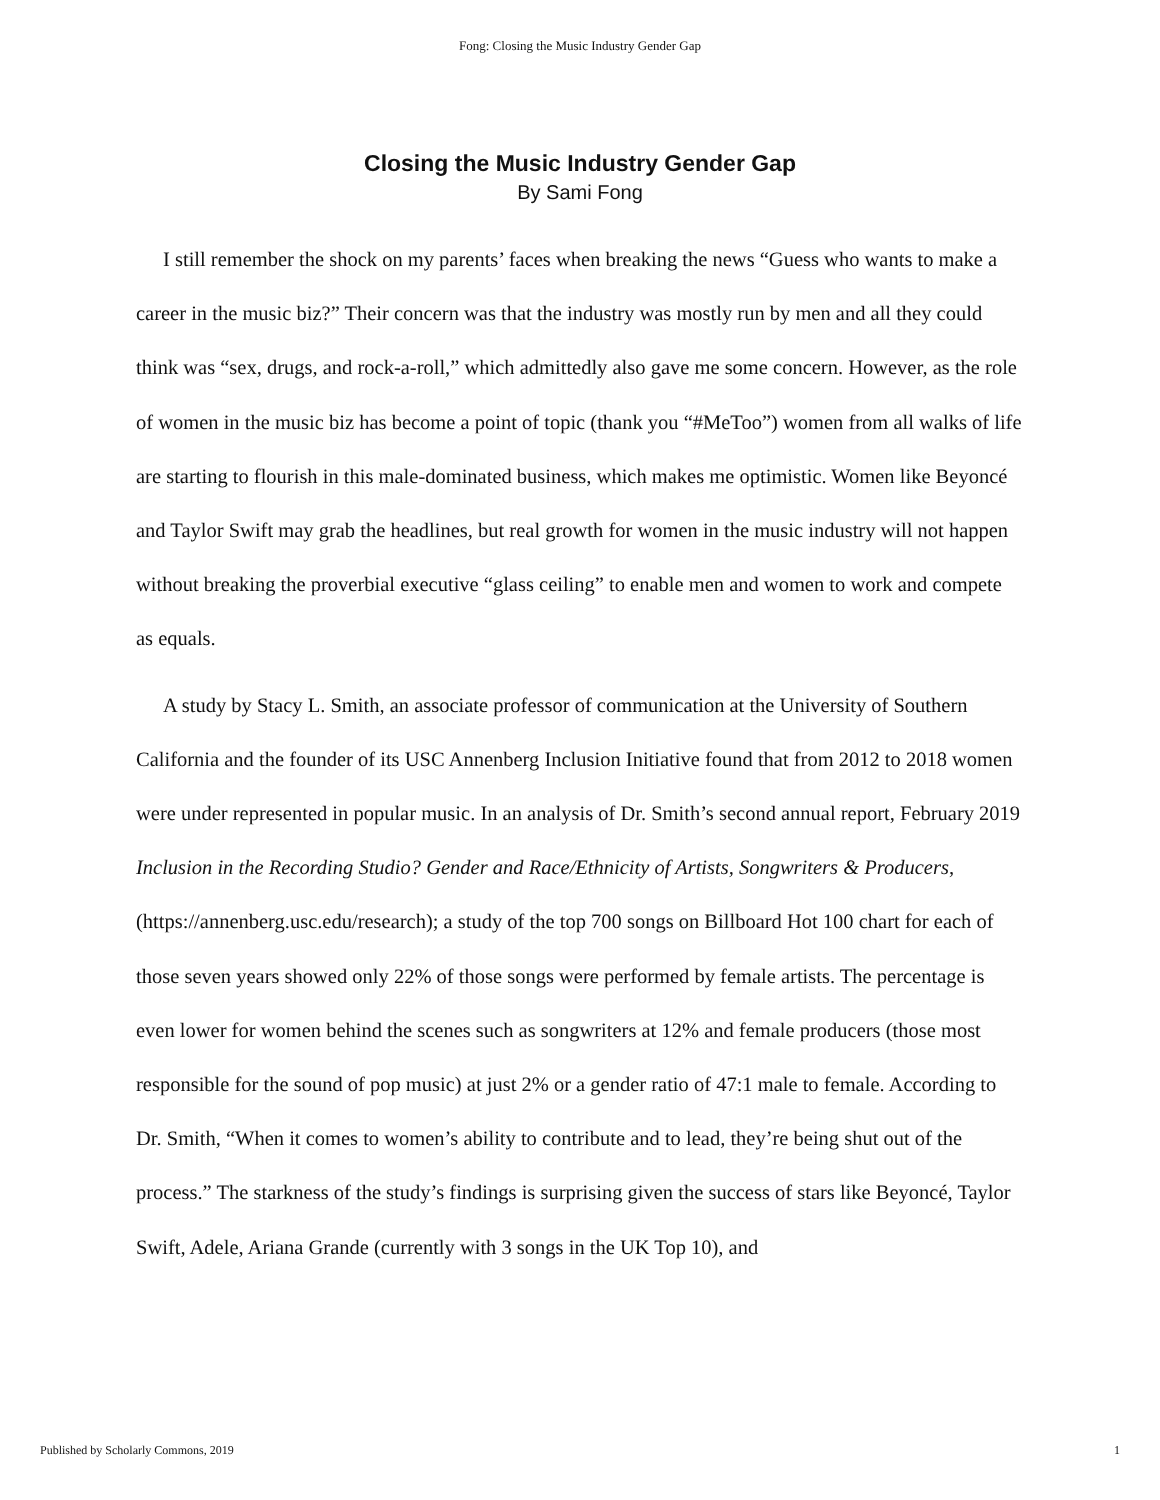Fong: Closing the Music Industry Gender Gap
Closing the Music Industry Gender Gap
By Sami Fong
I still remember the shock on my parents’ faces when breaking the news “Guess who wants to make a career in the music biz?” Their concern was that the industry was mostly run by men and all they could think was “sex, drugs, and rock-a-roll,” which admittedly also gave me some concern. However, as the role of women in the music biz has become a point of topic (thank you “#MeToo”) women from all walks of life are starting to flourish in this male-dominated business, which makes me optimistic. Women like Beyoncé and Taylor Swift may grab the headlines, but real growth for women in the music industry will not happen without breaking the proverbial executive “glass ceiling” to enable men and women to work and compete as equals.
A study by Stacy L. Smith, an associate professor of communication at the University of Southern California and the founder of its USC Annenberg Inclusion Initiative found that from 2012 to 2018 women were under represented in popular music. In an analysis of Dr. Smith’s second annual report, February 2019 Inclusion in the Recording Studio? Gender and Race/Ethnicity of Artists, Songwriters & Producers, (https://annenberg.usc.edu/research); a study of the top 700 songs on Billboard Hot 100 chart for each of those seven years showed only 22% of those songs were performed by female artists. The percentage is even lower for women behind the scenes such as songwriters at 12% and female producers (those most responsible for the sound of pop music) at just 2% or a gender ratio of 47:1 male to female. According to Dr. Smith, “When it comes to women’s ability to contribute and to lead, they’re being shut out of the process.” The starkness of the study’s findings is surprising given the success of stars like Beyoncé, Taylor Swift, Adele, Ariana Grande (currently with 3 songs in the UK Top 10), and
Published by Scholarly Commons, 2019 1